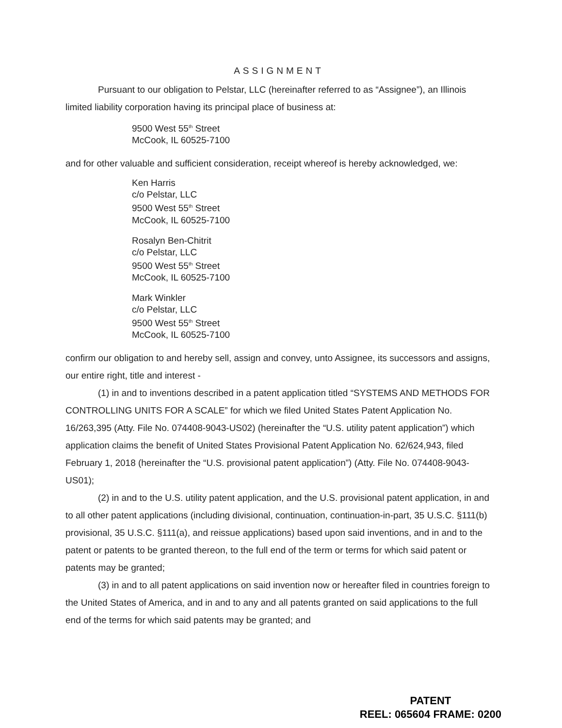ASSIGNMENT
Pursuant to our obligation to Pelstar, LLC (hereinafter referred to as “Assignee”), an Illinois limited liability corporation having its principal place of business at:
9500 West 55<sup>th</sup> Street
McCook, IL 60525-7100
and for other valuable and sufficient consideration, receipt whereof is hereby acknowledged, we:
Ken Harris
c/o Pelstar, LLC
9500 West 55<sup>th</sup> Street
McCook, IL 60525-7100
Rosalyn Ben-Chitrit
c/o Pelstar, LLC
9500 West 55<sup>th</sup> Street
McCook, IL 60525-7100
Mark Winkler
c/o Pelstar, LLC
9500 West 55<sup>th</sup> Street
McCook, IL 60525-7100
confirm our obligation to and hereby sell, assign and convey, unto Assignee, its successors and assigns, our entire right, title and interest -
(1) in and to inventions described in a patent application titled “SYSTEMS AND METHODS FOR CONTROLLING UNITS FOR A SCALE” for which we filed United States Patent Application No. 16/263,395 (Atty. File No. 074408-9043-US02) (hereinafter the “U.S. utility patent application”) which application claims the benefit of United States Provisional Patent Application No. 62/624,943, filed February 1, 2018 (hereinafter the “U.S. provisional patent application”) (Atty. File No. 074408-9043-US01);
(2) in and to the U.S. utility patent application, and the U.S. provisional patent application, in and to all other patent applications (including divisional, continuation, continuation-in-part, 35 U.S.C. §111(b) provisional, 35 U.S.C. §111(a), and reissue applications) based upon said inventions, and in and to the patent or patents to be granted thereon, to the full end of the term or terms for which said patent or patents may be granted;
(3) in and to all patent applications on said invention now or hereafter filed in countries foreign to the United States of America, and in and to any and all patents granted on said applications to the full end of the terms for which said patents may be granted; and
PATENT
REEL: 065604 FRAME: 0200